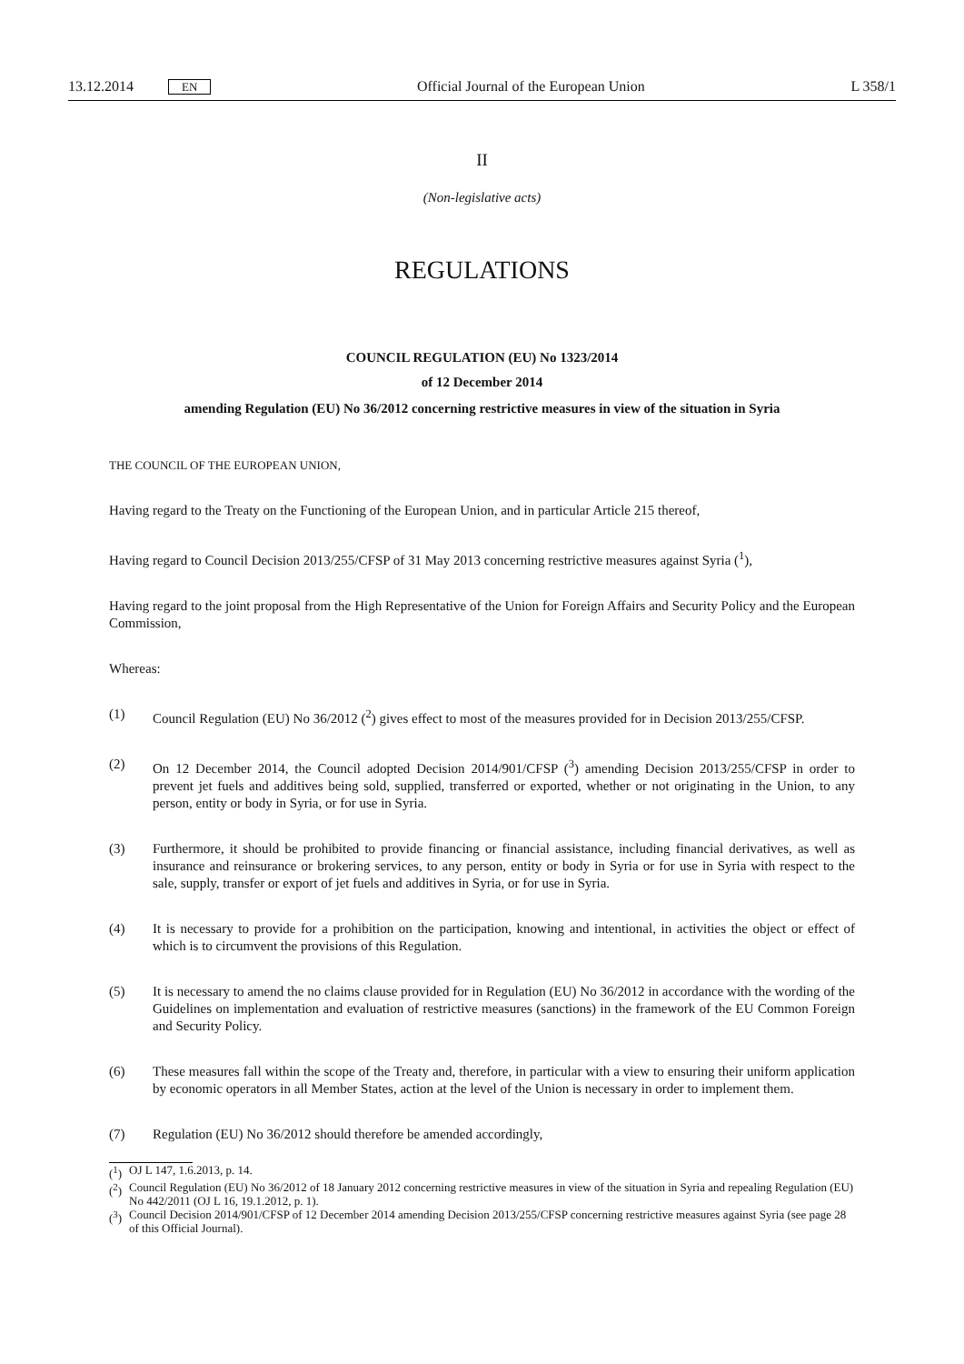13.12.2014 EN
Official Journal of the European Union
L 358/1
II
(Non-legislative acts)
REGULATIONS
COUNCIL REGULATION (EU) No 1323/2014
of 12 December 2014
amending Regulation (EU) No 36/2012 concerning restrictive measures in view of the situation in Syria
THE COUNCIL OF THE EUROPEAN UNION,
Having regard to the Treaty on the Functioning of the European Union, and in particular Article 215 thereof,
Having regard to Council Decision 2013/255/CFSP of 31 May 2013 concerning restrictive measures against Syria (<sup>1</sup>),
Having regard to the joint proposal from the High Representative of the Union for Foreign Affairs and Security Policy and the European Commission,
Whereas:
(1) Council Regulation (EU) No 36/2012 (<sup>2</sup>) gives effect to most of the measures provided for in Decision 2013/255/CFSP.
(2) On 12 December 2014, the Council adopted Decision 2014/901/CFSP (<sup>3</sup>) amending Decision 2013/255/CFSP in order to prevent jet fuels and additives being sold, supplied, transferred or exported, whether or not originating in the Union, to any person, entity or body in Syria, or for use in Syria.
(3) Furthermore, it should be prohibited to provide financing or financial assistance, including financial derivatives, as well as insurance and reinsurance or brokering services, to any person, entity or body in Syria or for use in Syria with respect to the sale, supply, transfer or export of jet fuels and additives in Syria, or for use in Syria.
(4) It is necessary to provide for a prohibition on the participation, knowing and intentional, in activities the object or effect of which is to circumvent the provisions of this Regulation.
(5) It is necessary to amend the no claims clause provided for in Regulation (EU) No 36/2012 in accordance with the wording of the Guidelines on implementation and evaluation of restrictive measures (sanctions) in the framework of the EU Common Foreign and Security Policy.
(6) These measures fall within the scope of the Treaty and, therefore, in particular with a view to ensuring their uniform application by economic operators in all Member States, action at the level of the Union is necessary in order to implement them.
(7) Regulation (EU) No 36/2012 should therefore be amended accordingly,
(<sup>1</sup>)
OJ L 147, 1.6.2013, p. 14.
(<sup>2</sup>)
Council Regulation (EU) No 36/2012 of 18 January 2012 concerning restrictive measures in view of the situation in Syria and repealing Regulation (EU) No 442/2011 (OJ L 16, 19.1.2012, p. 1).
(<sup>3</sup>)
Council Decision 2014/901/CFSP of 12 December 2014 amending Decision 2013/255/CFSP concerning restrictive measures against Syria (see page 28 of this Official Journal).